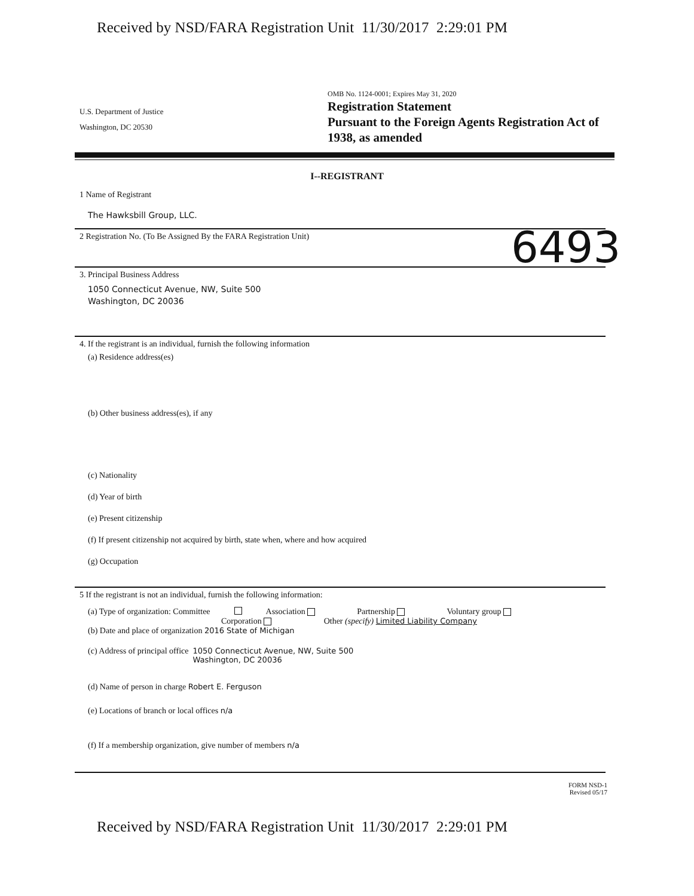Received by NSD/FARA Registration Unit 11/30/2017 2:29:01 PM
U.S. Department of Justice
Washington, DC 20530
OMB No. 1124-0001; Expires May 31, 2020
Registration Statement
Pursuant to the Foreign Agents Registration Act of
1938, as amended
I--REGISTRANT
1 Name of Registrant
The Hawksbill Group, LLC.
2 Registration No. (To Be Assigned By the FARA Registration Unit)
6493
3. Principal Business Address
1050 Connecticut Avenue, NW, Suite 500
Washington, DC 20036
4. If the registrant is an individual, furnish the following information
(a) Residence address(es)
(b) Other business address(es), if any
(c) Nationality
(d) Year of birth
(e) Present citizenship
(f) If present citizenship not acquired by birth, state when, where and how acquired
(g) Occupation
5 If the registrant is not an individual, furnish the following information:
(a) Type of organization: Committee Association Partnership Voluntary group
Corporation Other (specify) Limited Liability Company
(b) Date and place of organization 2016 State of Michigan
(c) Address of principal office 1050 Connecticut Avenue, NW, Suite 500
Washington, DC 20036
(d) Name of person in charge Robert E. Ferguson
(e) Locations of branch or local offices n/a
(f) If a membership organization, give number of members n/a
FORM NSD-1
Revised 05/17
Received by NSD/FARA Registration Unit 11/30/2017 2:29:01 PM